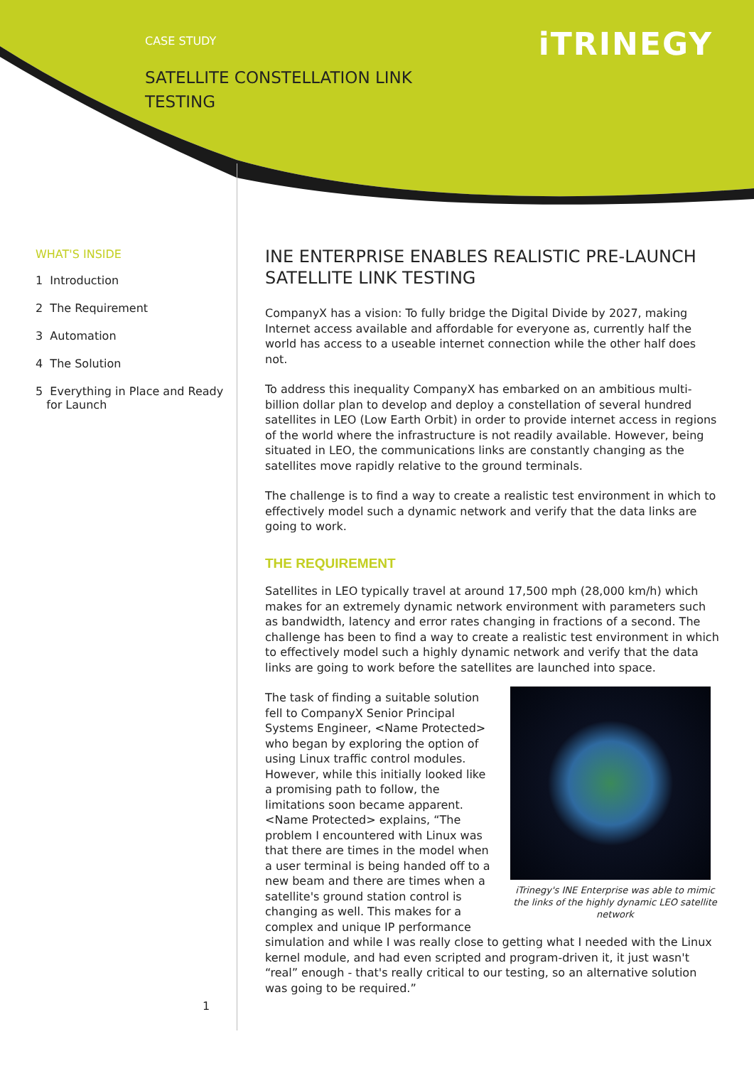CASE STUDY
SATELLITE CONSTELLATION LINK
TESTING
iTRINEGY
WHAT'S INSIDE
1 Introduction
2 The Requirement
3 Automation
4 The Solution
5 Everything in Place and Ready
for Launch
INE ENTERPRISE ENABLES REALISTIC PRE-LAUNCH SATELLITE LINK TESTING
CompanyX has a vision: To fully bridge the Digital Divide by 2027, making Internet access available and affordable for everyone as, currently half the world has access to a useable internet connection while the other half does not.
To address this inequality CompanyX has embarked on an ambitious multi-billion dollar plan to develop and deploy a constellation of several hundred satellites in LEO (Low Earth Orbit) in order to provide internet access in regions of the world where the infrastructure is not readily available. However, being situated in LEO, the communications links are constantly changing as the satellites move rapidly relative to the ground terminals.
The challenge is to find a way to create a realistic test environment in which to effectively model such a dynamic network and verify that the data links are going to work.
THE REQUIREMENT
Satellites in LEO typically travel at around 17,500 mph (28,000 km/h) which makes for an extremely dynamic network environment with parameters such as bandwidth, latency and error rates changing in fractions of a second. The challenge has been to find a way to create a realistic test environment in which to effectively model such a highly dynamic network and verify that the data links are going to work before the satellites are launched into space.
iTrinegy's INE Enterprise was able to mimic the links of the highly dynamic LEO satellite network
The task of finding a suitable solution fell to CompanyX Senior Principal Systems Engineer, <Name Protected> who began by exploring the option of using Linux traffic control modules. However, while this initially looked like a promising path to follow, the limitations soon became apparent. <Name Protected> explains, “The problem I encountered with Linux was that there are times in the model when a user terminal is being handed off to a new beam and there are times when a satellite's ground station control is changing as well. This makes for a complex and unique IP performance simulation and while I was really close to getting what I needed with the Linux kernel module, and had even scripted and program-driven it, it just wasn't “real” enough - that's really critical to our testing, so an alternative solution was going to be required.”
1